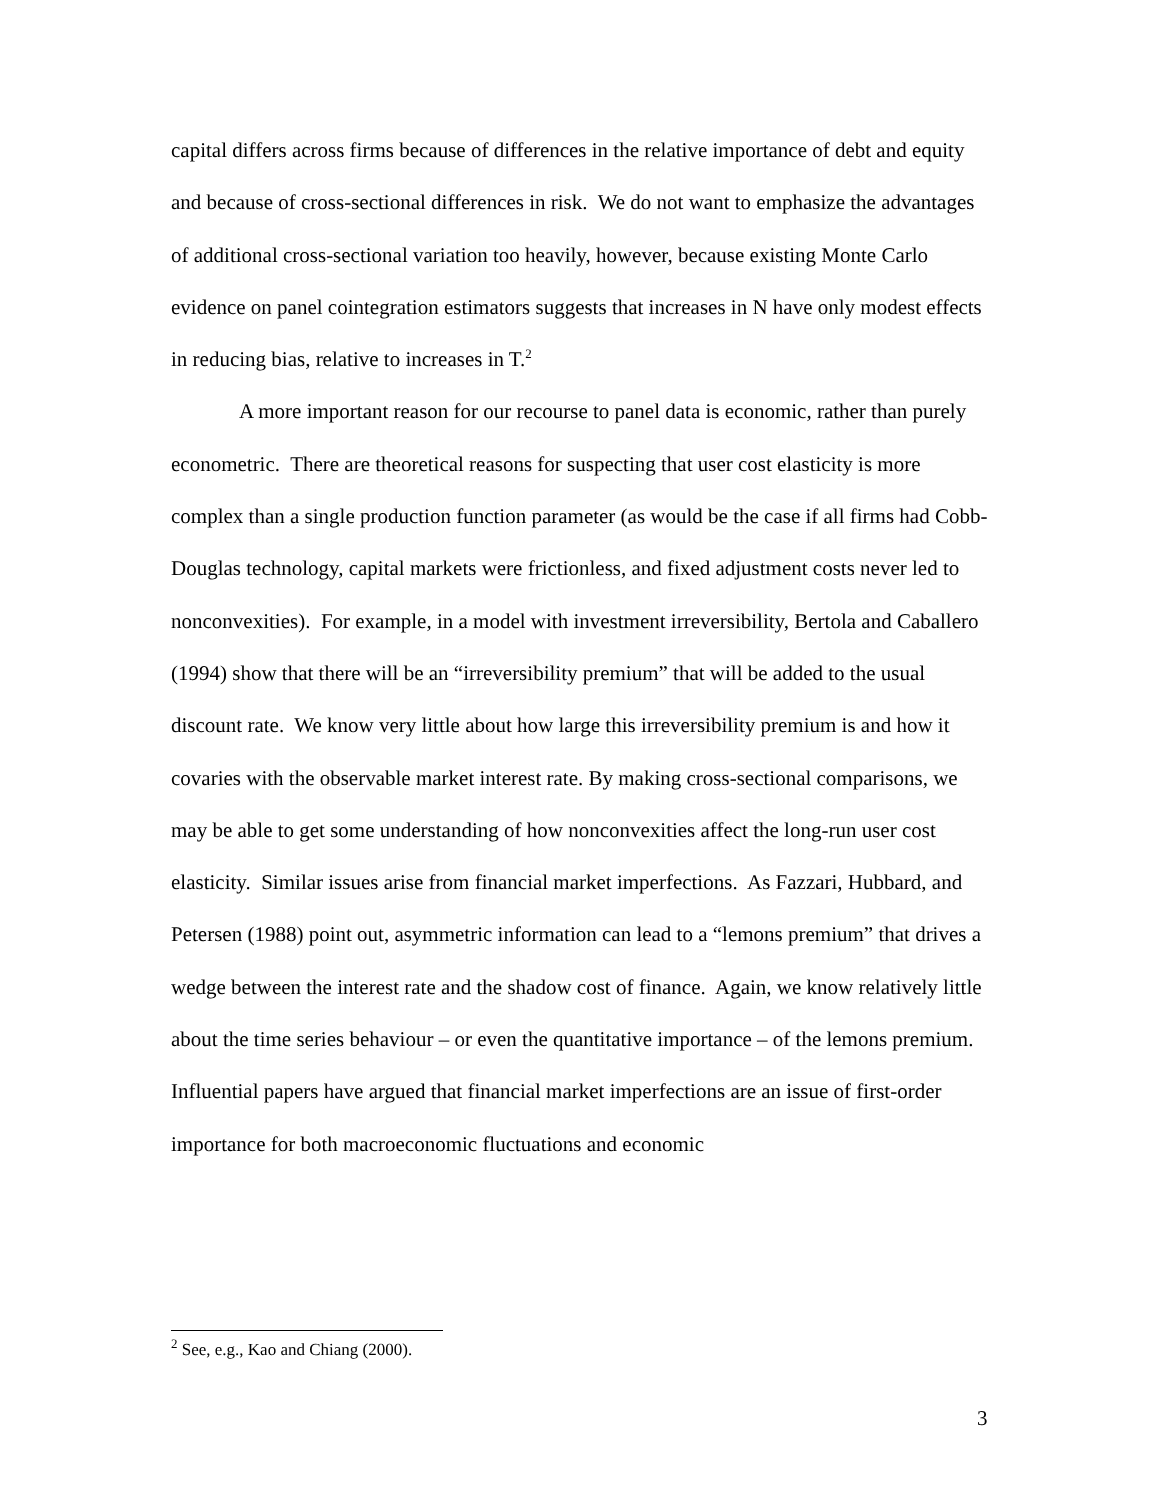capital differs across firms because of differences in the relative importance of debt and equity and because of cross-sectional differences in risk. We do not want to emphasize the advantages of additional cross-sectional variation too heavily, however, because existing Monte Carlo evidence on panel cointegration estimators suggests that increases in N have only modest effects in reducing bias, relative to increases in T.<sup>2</sup>
A more important reason for our recourse to panel data is economic, rather than purely econometric. There are theoretical reasons for suspecting that user cost elasticity is more complex than a single production function parameter (as would be the case if all firms had Cobb-Douglas technology, capital markets were frictionless, and fixed adjustment costs never led to nonconvexities). For example, in a model with investment irreversibility, Bertola and Caballero (1994) show that there will be an “irreversibility premium” that will be added to the usual discount rate. We know very little about how large this irreversibility premium is and how it covaries with the observable market interest rate. By making cross-sectional comparisons, we may be able to get some understanding of how nonconvexities affect the long-run user cost elasticity. Similar issues arise from financial market imperfections. As Fazzari, Hubbard, and Petersen (1988) point out, asymmetric information can lead to a “lemons premium” that drives a wedge between the interest rate and the shadow cost of finance. Again, we know relatively little about the time series behaviour – or even the quantitative importance – of the lemons premium. Influential papers have argued that financial market imperfections are an issue of first-order importance for both macroeconomic fluctuations and economic
<sup>2</sup> See, e.g., Kao and Chiang (2000).
3